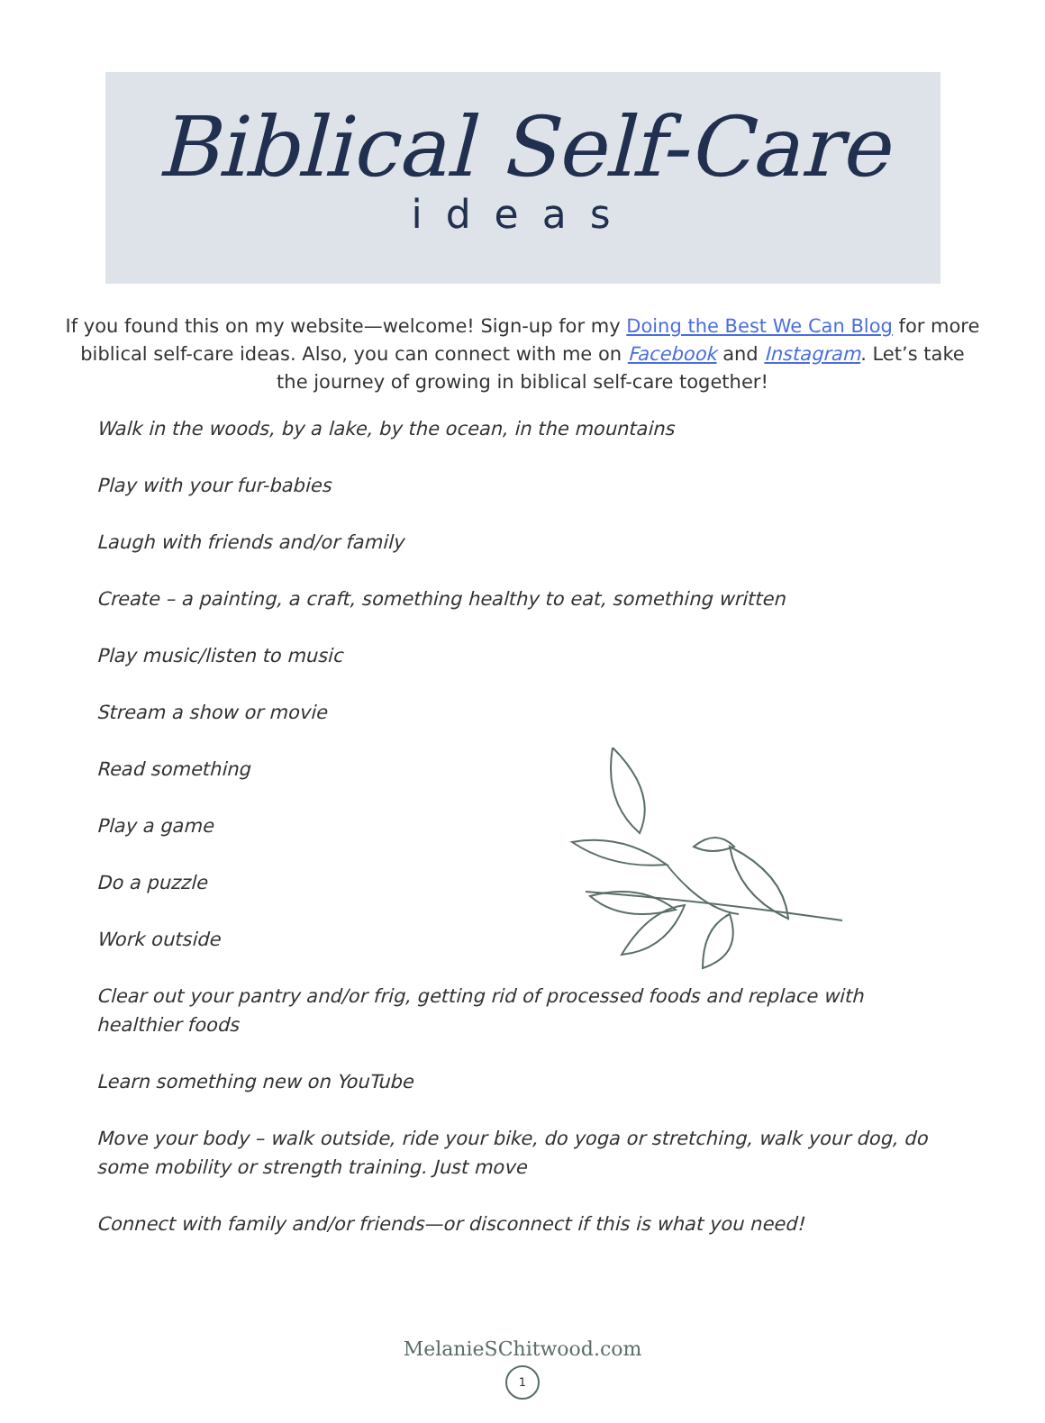Biblical Self-Care
ideas
If you found this on my website—welcome! Sign-up for my Doing the Best We Can Blog for more biblical self-care ideas. Also, you can connect with me on Facebook and Instagram. Let’s take the journey of growing in biblical self-care together!
Walk in the woods, by a lake, by the ocean, in the mountains
Play with your fur-babies
Laugh with friends and/or family
Create – a painting, a craft, something healthy to eat, something written
Play music/listen to music
Stream a show or movie
Read something
Play a game
Do a puzzle
Work outside
Clear out your pantry and/or frig, getting rid of processed foods and replace with healthier foods
Learn something new on YouTube
Move your body – walk outside, ride your bike, do yoga or stretching, walk your dog, do some mobility or strength training. Just move
Connect with family and/or friends—or disconnect if this is what you need!
MelanieSChitwood.com
1